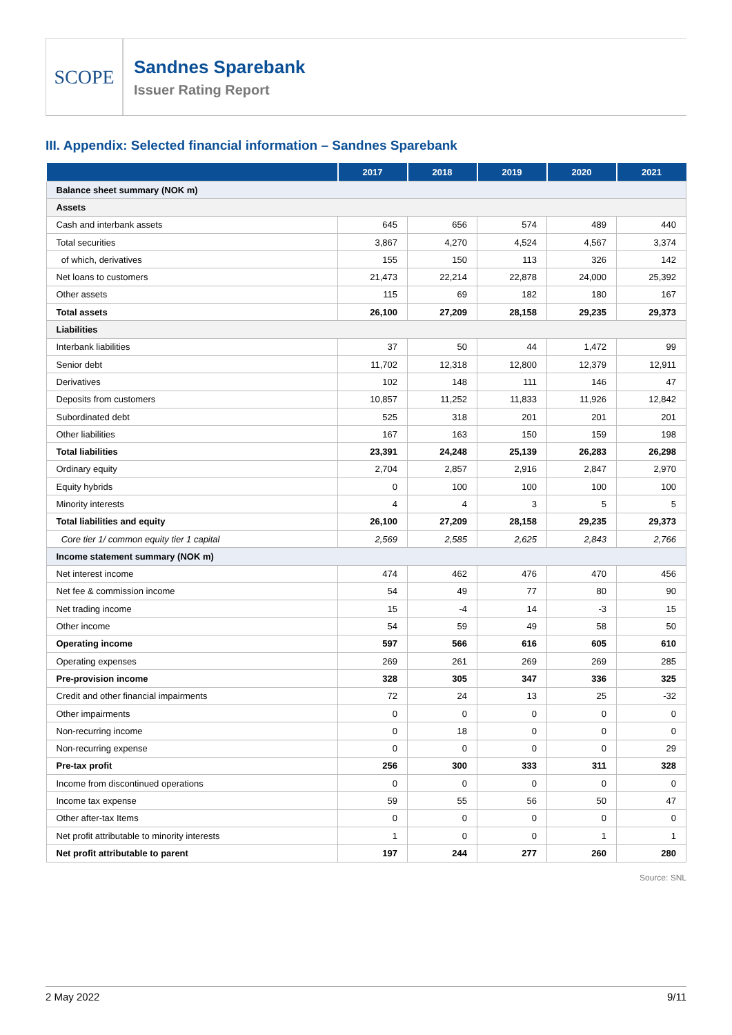SCOPE
Sandnes Sparebank
Issuer Rating Report
III. Appendix: Selected financial information – Sandnes Sparebank
| | 2017 | 2018 | 2019 | 2020 | 2021 |
| --- | --- | --- | --- | --- | --- |
| Balance sheet summary (NOK m) | | | | | |
| Assets | | | | | |
| Cash and interbank assets | 645 | 656 | 574 | 489 | 440 |
| Total securities | 3,867 | 4,270 | 4,524 | 4,567 | 3,374 |
| of which, derivatives | 155 | 150 | 113 | 326 | 142 |
| Net loans to customers | 21,473 | 22,214 | 22,878 | 24,000 | 25,392 |
| Other assets | 115 | 69 | 182 | 180 | 167 |
| Total assets | 26,100 | 27,209 | 28,158 | 29,235 | 29,373 |
| Liabilities | | | | | |
| Interbank liabilities | 37 | 50 | 44 | 1,472 | 99 |
| Senior debt | 11,702 | 12,318 | 12,800 | 12,379 | 12,911 |
| Derivatives | 102 | 148 | 111 | 146 | 47 |
| Deposits from customers | 10,857 | 11,252 | 11,833 | 11,926 | 12,842 |
| Subordinated debt | 525 | 318 | 201 | 201 | 201 |
| Other liabilities | 167 | 163 | 150 | 159 | 198 |
| Total liabilities | 23,391 | 24,248 | 25,139 | 26,283 | 26,298 |
| Ordinary equity | 2,704 | 2,857 | 2,916 | 2,847 | 2,970 |
| Equity hybrids | 0 | 100 | 100 | 100 | 100 |
| Minority interests | 4 | 4 | 3 | 5 | 5 |
| Total liabilities and equity | 26,100 | 27,209 | 28,158 | 29,235 | 29,373 |
| Core tier 1/ common equity tier 1 capital | 2,569 | 2,585 | 2,625 | 2,843 | 2,766 |
| Income statement summary (NOK m) | | | | | |
| Net interest income | 474 | 462 | 476 | 470 | 456 |
| Net fee & commission income | 54 | 49 | 77 | 80 | 90 |
| Net trading income | 15 | -4 | 14 | -3 | 15 |
| Other income | 54 | 59 | 49 | 58 | 50 |
| Operating income | 597 | 566 | 616 | 605 | 610 |
| Operating expenses | 269 | 261 | 269 | 269 | 285 |
| Pre-provision income | 328 | 305 | 347 | 336 | 325 |
| Credit and other financial impairments | 72 | 24 | 13 | 25 | -32 |
| Other impairments | 0 | 0 | 0 | 0 | 0 |
| Non-recurring income | 0 | 18 | 0 | 0 | 0 |
| Non-recurring expense | 0 | 0 | 0 | 0 | 29 |
| Pre-tax profit | 256 | 300 | 333 | 311 | 328 |
| Income from discontinued operations | 0 | 0 | 0 | 0 | 0 |
| Income tax expense | 59 | 55 | 56 | 50 | 47 |
| Other after-tax Items | 0 | 0 | 0 | 0 | 0 |
| Net profit attributable to minority interests | 1 | 0 | 0 | 1 | 1 |
| Net profit attributable to parent | 197 | 244 | 277 | 260 | 280 |
Source: SNL
2 May 2022 9/11